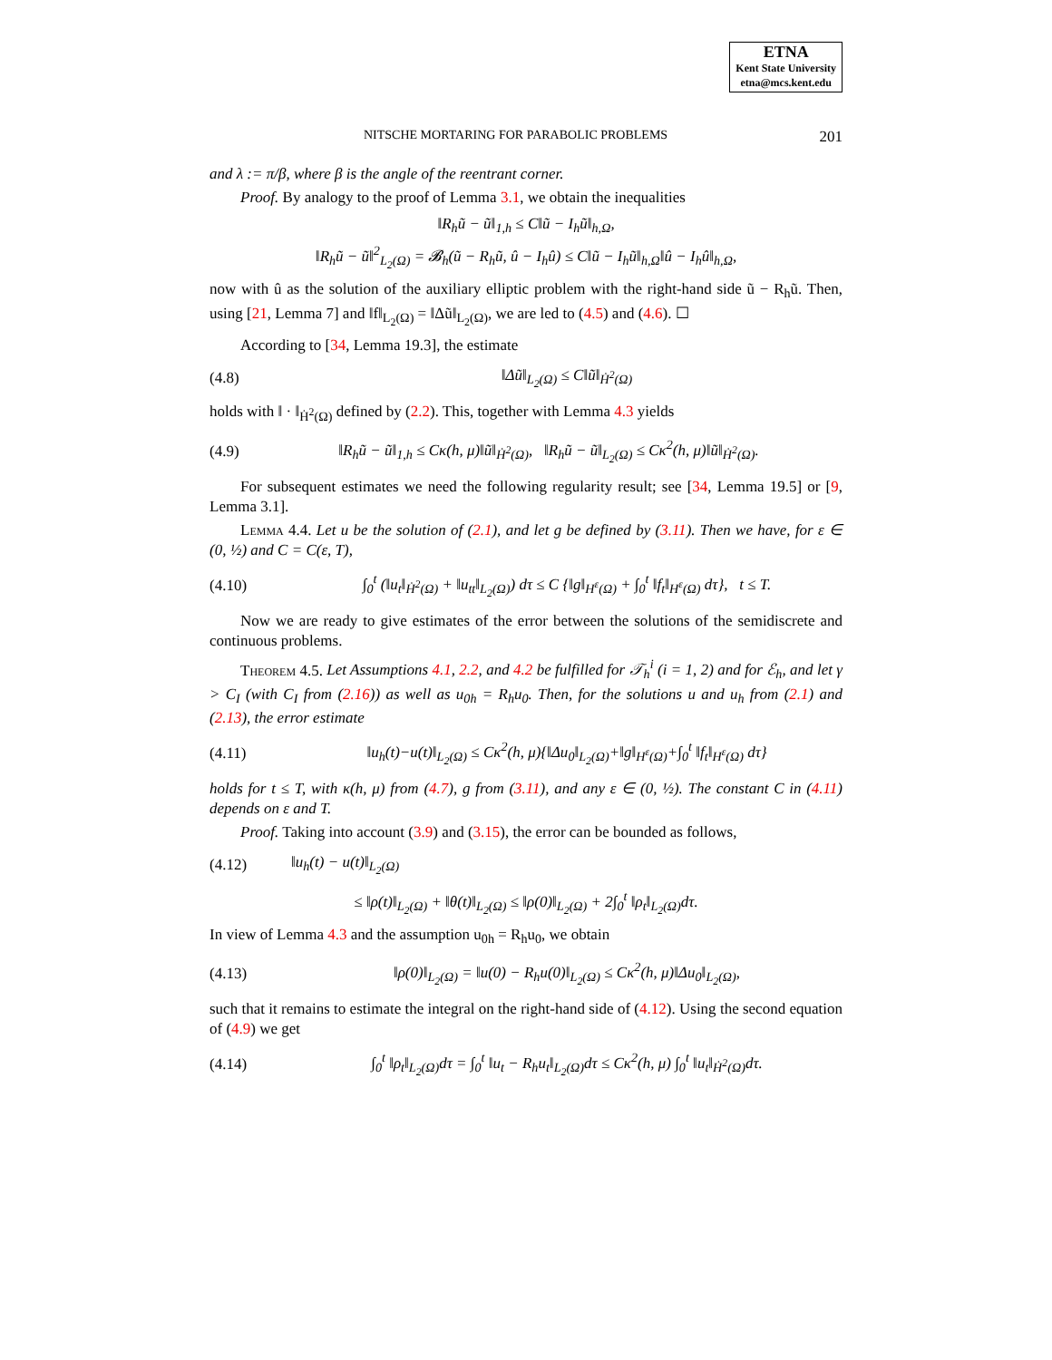ETNA
Kent State University
etna@mcs.kent.edu
NITSCHE MORTARING FOR PARABOLIC PROBLEMS 201
and λ := π/β, where β is the angle of the reentrant corner.
Proof. By analogy to the proof of Lemma 3.1, we obtain the inequalities
‖R<sub>h</sub>ũ − ũ‖<sub>1,h</sub> ≤ C‖ũ − I<sub>h</sub>ũ‖<sub>h,Ω</sub>,
‖R<sub>h</sub>ũ − ũ‖<sup>2</sup><sub>L<sub>2</sub>(Ω)</sub> = 𝓑<sub>h</sub>(ũ − R<sub>h</sub>ũ, û − I<sub>h</sub>û) ≤ C‖ũ − I<sub>h</sub>ũ‖<sub>h,Ω</sub>‖û − I<sub>h</sub>û‖<sub>h,Ω</sub>,
now with û as the solution of the auxiliary elliptic problem with the right-hand side ũ − R<sub>h</sub>ũ. Then, using [21, Lemma 7] and ‖f‖<sub>L<sub>2</sub>(Ω)</sub> = ‖Δũ‖<sub>L<sub>2</sub>(Ω)</sub>, we are led to (4.5) and (4.6). ☐
According to [34, Lemma 19.3], the estimate
(4.8) ‖Δũ‖<sub>L<sub>2</sub>(Ω)</sub> ≤ C‖ũ‖<sub>Ḣ<sup>2</sup>(Ω)</sub>
holds with ‖ · ‖<sub>Ḣ<sup>2</sup>(Ω)</sub> defined by (2.2). This, together with Lemma 4.3 yields
(4.9) ‖R<sub>h</sub>ũ − ũ‖<sub>1,h</sub> ≤ Cκ(h, μ)‖ũ‖<sub>Ḣ<sup>2</sup>(Ω)</sub>, ‖R<sub>h</sub>ũ − ũ‖<sub>L<sub>2</sub>(Ω)</sub> ≤ Cκ<sup>2</sup>(h, μ)‖ũ‖<sub>Ḣ<sup>2</sup>(Ω)</sub>.
For subsequent estimates we need the following regularity result; see [34, Lemma 19.5] or [9, Lemma 3.1].
Lemma 4.4. Let u be the solution of (2.1), and let g be defined by (3.11). Then we have, for ε ∈ (0, ½) and C = C(ε, T),
(4.10) ∫<sub>0</sub><sup>t</sup> (‖u<sub>t</sub>‖<sub>Ḣ<sup>2</sup>(Ω)</sub> + ‖u<sub>tt</sub>‖<sub>L<sub>2</sub>(Ω)</sub>) dτ ≤ C {‖g‖<sub>H<sup>ε</sup>(Ω)</sub> + ∫<sub>0</sub><sup>t</sup> ‖f<sub>t</sub>‖<sub>H<sup>ε</sup>(Ω)</sub> dτ}, t ≤ T.
Now we are ready to give estimates of the error between the solutions of the semidiscrete and continuous problems.
Theorem 4.5. Let Assumptions 4.1, 2.2, and 4.2 be fulfilled for 𝒯<sub>h</sub><sup>i</sup> (i = 1, 2) and for ℰ<sub>h</sub>, and let γ > C<sub>I</sub> (with C<sub>I</sub> from (2.16)) as well as u<sub>0h</sub> = R<sub>h</sub>u<sub>0</sub>. Then, for the solutions u and u<sub>h</sub> from (2.1) and (2.13), the error estimate
(4.11) ‖u<sub>h</sub>(t)−u(t)‖<sub>L<sub>2</sub>(Ω)</sub> ≤ Cκ<sup>2</sup>(h, μ){‖Δu<sub>0</sub>‖<sub>L<sub>2</sub>(Ω)</sub>+‖g‖<sub>H<sup>ε</sup>(Ω)</sub>+∫<sub>0</sub><sup>t</sup> ‖f<sub>t</sub>‖<sub>H<sup>ε</sup>(Ω)</sub> dτ}
holds for t ≤ T, with κ(h, μ) from (4.7), g from (3.11), and any ε ∈ (0, ½). The constant C in (4.11) depends on ε and T.
Proof. Taking into account (3.9) and (3.15), the error can be bounded as follows,
(4.12) ‖u<sub>h</sub>(t) − u(t)‖<sub>L<sub>2</sub>(Ω)</sub>
≤ ‖ρ(t)‖<sub>L<sub>2</sub>(Ω)</sub> + ‖θ(t)‖<sub>L<sub>2</sub>(Ω)</sub> ≤ ‖ρ(0)‖<sub>L<sub>2</sub>(Ω)</sub> + 2∫<sub>0</sub><sup>t</sup> ‖ρ<sub>t</sub>‖<sub>L<sub>2</sub>(Ω)</sub>dτ.
In view of Lemma 4.3 and the assumption u<sub>0h</sub> = R<sub>h</sub>u<sub>0</sub>, we obtain
(4.13) ‖ρ(0)‖<sub>L<sub>2</sub>(Ω)</sub> = ‖u(0) − R<sub>h</sub>u(0)‖<sub>L<sub>2</sub>(Ω)</sub> ≤ Cκ<sup>2</sup>(h, μ)‖Δu<sub>0</sub>‖<sub>L<sub>2</sub>(Ω)</sub>,
such that it remains to estimate the integral on the right-hand side of (4.12). Using the second equation of (4.9) we get
(4.14) ∫<sub>0</sub><sup>t</sup> ‖ρ<sub>t</sub>‖<sub>L<sub>2</sub>(Ω)</sub>dτ = ∫<sub>0</sub><sup>t</sup> ‖u<sub>t</sub> − R<sub>h</sub>u<sub>t</sub>‖<sub>L<sub>2</sub>(Ω)</sub>dτ ≤ Cκ<sup>2</sup>(h, μ) ∫<sub>0</sub><sup>t</sup> ‖u<sub>t</sub>‖<sub>Ḣ<sup>2</sup>(Ω)</sub>dτ.